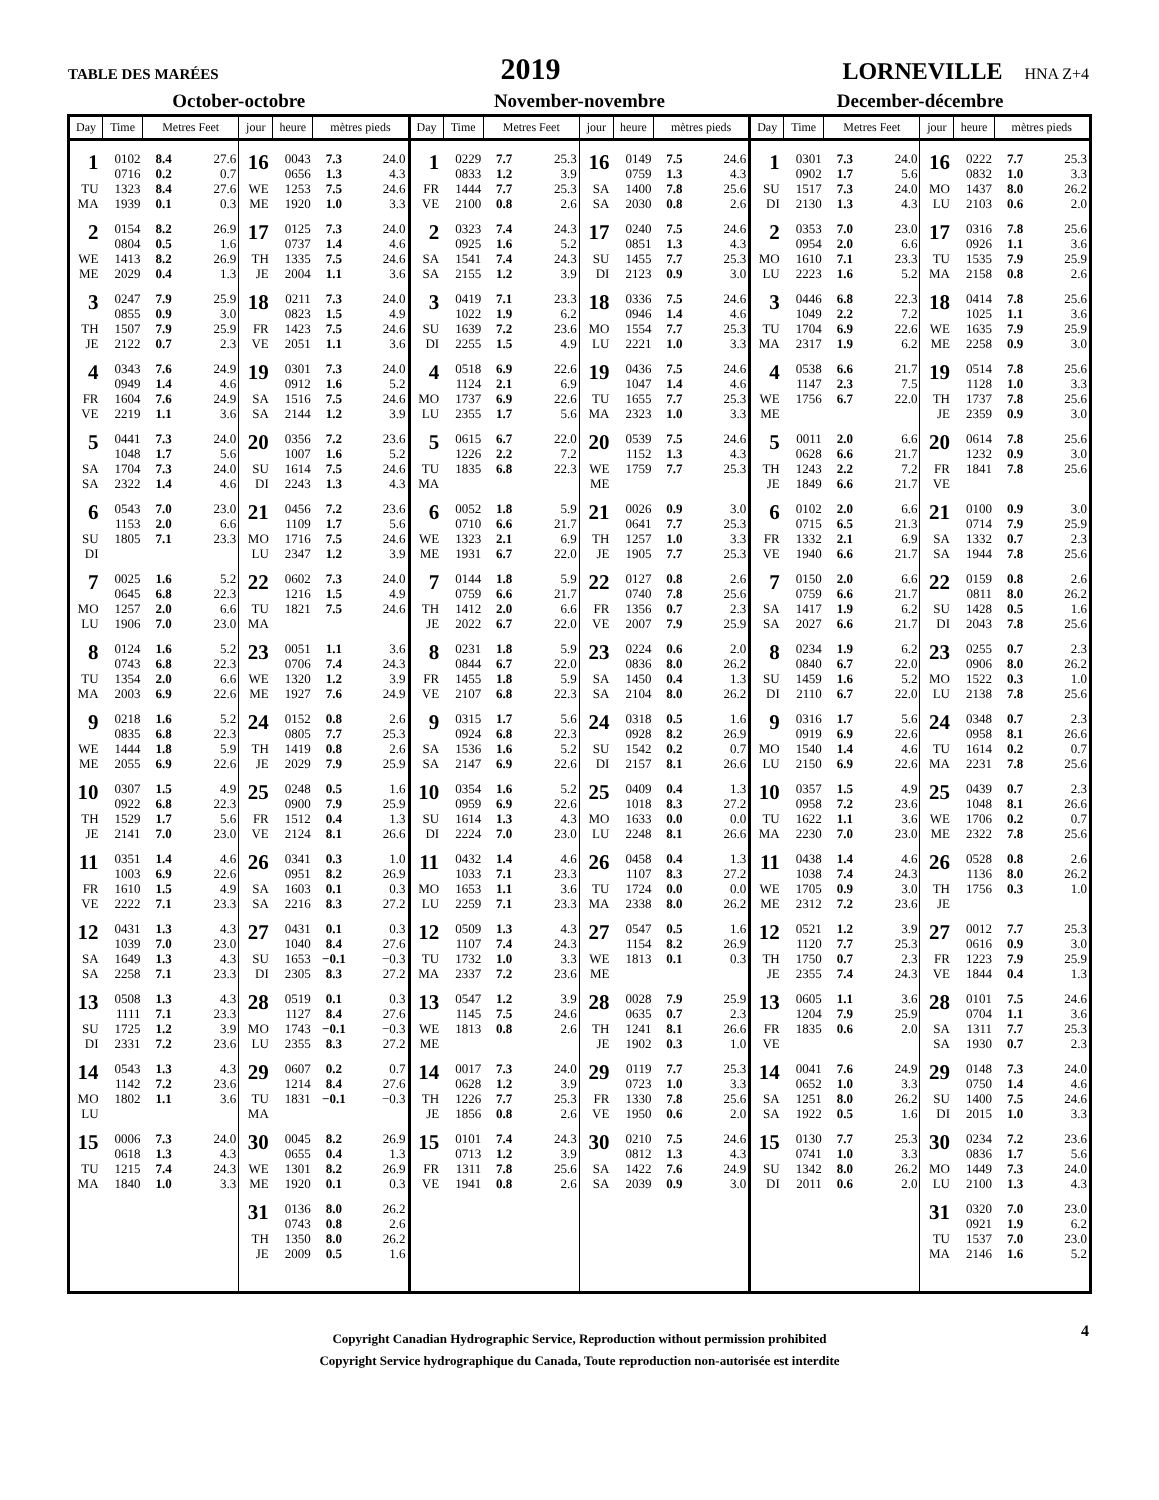TABLE DES MARÉES
2019
LORNEVILLE HNA Z+4
| October-octobre | | | | | | | | November-novembre | | | | | | | | December-décembre | | | | | | | |
| --- | --- | --- | --- | --- | --- | --- | --- | --- | --- | --- | --- | --- | --- | --- | --- | --- | --- | --- | --- | --- | --- | --- | --- |
| Day | Time | Metres Feet | | jour | heure | mètres pieds | | Day | Time | Metres Feet | | jour | heure | mètres pieds | | Day | Time | Metres Feet | | jour | heure | mètres pieds | |
| 1 | 0102 | 8.4 | 27.6 | 16 | 0043 | 7.3 | 24.0 | 1 | 0229 | 7.7 | 25.3 | 16 | 0149 | 7.5 | 24.6 | 1 | 0301 | 7.3 | 24.0 | 16 | 0222 | 7.7 | 25.3 |
| | 0716 | 0.2 | 0.7 | | 0656 | 1.3 | 4.3 | | 0833 | 1.2 | 3.9 | | 0759 | 1.3 | 4.3 | | 0902 | 1.7 | 5.6 | | 0832 | 1.0 | 3.3 |
| TU | 1323 | 8.4 | 27.6 | WE | 1253 | 7.5 | 24.6 | FR | 1444 | 7.7 | 25.3 | SA | 1400 | 7.8 | 25.6 | SU | 1517 | 7.3 | 24.0 | MO | 1437 | 8.0 | 26.2 |
| MA | 1939 | 0.1 | 0.3 | ME | 1920 | 1.0 | 3.3 | VE | 2100 | 0.8 | 2.6 | SA | 2030 | 0.8 | 2.6 | DI | 2130 | 1.3 | 4.3 | LU | 2103 | 0.6 | 2.0 |
| 2 | 0154 | 8.2 | 26.9 | 17 | 0125 | 7.3 | 24.0 | 2 | 0323 | 7.4 | 24.3 | 17 | 0240 | 7.5 | 24.6 | 2 | 0353 | 7.0 | 23.0 | 17 | 0316 | 7.8 | 25.6 |
| | 0804 | 0.5 | 1.6 | | 0737 | 1.4 | 4.6 | | 0925 | 1.6 | 5.2 | | 0851 | 1.3 | 4.3 | | 0954 | 2.0 | 6.6 | | 0926 | 1.1 | 3.6 |
| WE | 1413 | 8.2 | 26.9 | TH | 1335 | 7.5 | 24.6 | SA | 1541 | 7.4 | 24.3 | SU | 1455 | 7.7 | 25.3 | MO | 1610 | 7.1 | 23.3 | TU | 1535 | 7.9 | 25.9 |
| ME | 2029 | 0.4 | 1.3 | JE | 2004 | 1.1 | 3.6 | SA | 2155 | 1.2 | 3.9 | DI | 2123 | 0.9 | 3.0 | LU | 2223 | 1.6 | 5.2 | MA | 2158 | 0.8 | 2.6 |
| 3 | 0247 | 7.9 | 25.9 | 18 | 0211 | 7.3 | 24.0 | 3 | 0419 | 7.1 | 23.3 | 18 | 0336 | 7.5 | 24.6 | 3 | 0446 | 6.8 | 22.3 | 18 | 0414 | 7.8 | 25.6 |
| | 0855 | 0.9 | 3.0 | | 0823 | 1.5 | 4.9 | | 1022 | 1.9 | 6.2 | | 0946 | 1.4 | 4.6 | | 1049 | 2.2 | 7.2 | | 1025 | 1.1 | 3.6 |
| TH | 1507 | 7.9 | 25.9 | FR | 1423 | 7.5 | 24.6 | SU | 1639 | 7.2 | 23.6 | MO | 1554 | 7.7 | 25.3 | TU | 1704 | 6.9 | 22.6 | WE | 1635 | 7.9 | 25.9 |
| JE | 2122 | 0.7 | 2.3 | VE | 2051 | 1.1 | 3.6 | DI | 2255 | 1.5 | 4.9 | LU | 2221 | 1.0 | 3.3 | MA | 2317 | 1.9 | 6.2 | ME | 2258 | 0.9 | 3.0 |
| 4 | 0343 | 7.6 | 24.9 | 19 | 0301 | 7.3 | 24.0 | 4 | 0518 | 6.9 | 22.6 | 19 | 0436 | 7.5 | 24.6 | 4 | 0538 | 6.6 | 21.7 | 19 | 0514 | 7.8 | 25.6 |
| | 0949 | 1.4 | 4.6 | | 0912 | 1.6 | 5.2 | | 1124 | 2.1 | 6.9 | | 1047 | 1.4 | 4.6 | | 1147 | 2.3 | 7.5 | | 1128 | 1.0 | 3.3 |
| FR | 1604 | 7.6 | 24.9 | SA | 1516 | 7.5 | 24.6 | MO | 1737 | 6.9 | 22.6 | TU | 1655 | 7.7 | 25.3 | WE | 1756 | 6.7 | 22.0 | TH | 1737 | 7.8 | 25.6 |
| VE | 2219 | 1.1 | 3.6 | SA | 2144 | 1.2 | 3.9 | LU | 2355 | 1.7 | 5.6 | MA | 2323 | 1.0 | 3.3 | ME | | | | JE | 2359 | 0.9 | 3.0 |
| 5 | 0441 | 7.3 | 24.0 | 20 | 0356 | 7.2 | 23.6 | 5 | 0615 | 6.7 | 22.0 | 20 | 0539 | 7.5 | 24.6 | 5 | 0011 | 2.0 | 6.6 | 20 | 0614 | 7.8 | 25.6 |
| | 1048 | 1.7 | 5.6 | | 1007 | 1.6 | 5.2 | | 1226 | 2.2 | 7.2 | | 1152 | 1.3 | 4.3 | | 0628 | 6.6 | 21.7 | | 1232 | 0.9 | 3.0 |
| SA | 1704 | 7.3 | 24.0 | SU | 1614 | 7.5 | 24.6 | TU | 1835 | 6.8 | 22.3 | WE | 1759 | 7.7 | 25.3 | TH | 1243 | 2.2 | 7.2 | FR | 1841 | 7.8 | 25.6 |
| SA | 2322 | 1.4 | 4.6 | DI | 2243 | 1.3 | 4.3 | MA | | | | ME | | | | JE | 1849 | 6.6 | 21.7 | VE | | | |
| 6 | 0543 | 7.0 | 23.0 | 21 | 0456 | 7.2 | 23.6 | 6 | 0052 | 1.8 | 5.9 | 21 | 0026 | 0.9 | 3.0 | 6 | 0102 | 2.0 | 6.6 | 21 | 0100 | 0.9 | 3.0 |
| | 1153 | 2.0 | 6.6 | | 1109 | 1.7 | 5.6 | | 0710 | 6.6 | 21.7 | | 0641 | 7.7 | 25.3 | | 0715 | 6.5 | 21.3 | | 0714 | 7.9 | 25.9 |
| SU | 1805 | 7.1 | 23.3 | MO | 1716 | 7.5 | 24.6 | WE | 1323 | 2.1 | 6.9 | TH | 1257 | 1.0 | 3.3 | FR | 1332 | 2.1 | 6.9 | SA | 1332 | 0.7 | 2.3 |
| DI | | | | LU | 2347 | 1.2 | 3.9 | ME | 1931 | 6.7 | 22.0 | JE | 1905 | 7.7 | 25.3 | VE | 1940 | 6.6 | 21.7 | SA | 1944 | 7.8 | 25.6 |
| 7 | 0025 | 1.6 | 5.2 | 22 | 0602 | 7.3 | 24.0 | 7 | 0144 | 1.8 | 5.9 | 22 | 0127 | 0.8 | 2.6 | 7 | 0150 | 2.0 | 6.6 | 22 | 0159 | 0.8 | 2.6 |
| | 0645 | 6.8 | 22.3 | | 1216 | 1.5 | 4.9 | | 0759 | 6.6 | 21.7 | | 0740 | 7.8 | 25.6 | | 0759 | 6.6 | 21.7 | | 0811 | 8.0 | 26.2 |
| MO | 1257 | 2.0 | 6.6 | TU | 1821 | 7.5 | 24.6 | TH | 1412 | 2.0 | 6.6 | FR | 1356 | 0.7 | 2.3 | SA | 1417 | 1.9 | 6.2 | SU | 1428 | 0.5 | 1.6 |
| LU | 1906 | 7.0 | 23.0 | MA | | | | JE | 2022 | 6.7 | 22.0 | VE | 2007 | 7.9 | 25.9 | SA | 2027 | 6.6 | 21.7 | DI | 2043 | 7.8 | 25.6 |
| 8 | 0124 | 1.6 | 5.2 | 23 | 0051 | 1.1 | 3.6 | 8 | 0231 | 1.8 | 5.9 | 23 | 0224 | 0.6 | 2.0 | 8 | 0234 | 1.9 | 6.2 | 23 | 0255 | 0.7 | 2.3 |
| | 0743 | 6.8 | 22.3 | | 0706 | 7.4 | 24.3 | | 0844 | 6.7 | 22.0 | | 0836 | 8.0 | 26.2 | | 0840 | 6.7 | 22.0 | | 0906 | 8.0 | 26.2 |
| TU | 1354 | 2.0 | 6.6 | WE | 1320 | 1.2 | 3.9 | FR | 1455 | 1.8 | 5.9 | SA | 1450 | 0.4 | 1.3 | SU | 1459 | 1.6 | 5.2 | MO | 1522 | 0.3 | 1.0 |
| MA | 2003 | 6.9 | 22.6 | ME | 1927 | 7.6 | 24.9 | VE | 2107 | 6.8 | 22.3 | SA | 2104 | 8.0 | 26.2 | DI | 2110 | 6.7 | 22.0 | LU | 2138 | 7.8 | 25.6 |
| 9 | 0218 | 1.6 | 5.2 | 24 | 0152 | 0.8 | 2.6 | 9 | 0315 | 1.7 | 5.6 | 24 | 0318 | 0.5 | 1.6 | 9 | 0316 | 1.7 | 5.6 | 24 | 0348 | 0.7 | 2.3 |
| | 0835 | 6.8 | 22.3 | | 0805 | 7.7 | 25.3 | | 0924 | 6.8 | 22.3 | | 0928 | 8.2 | 26.9 | | 0919 | 6.9 | 22.6 | | 0958 | 8.1 | 26.6 |
| WE | 1444 | 1.8 | 5.9 | TH | 1419 | 0.8 | 2.6 | SA | 1536 | 1.6 | 5.2 | SU | 1542 | 0.2 | 0.7 | MO | 1540 | 1.4 | 4.6 | TU | 1614 | 0.2 | 0.7 |
| ME | 2055 | 6.9 | 22.6 | JE | 2029 | 7.9 | 25.9 | SA | 2147 | 6.9 | 22.6 | DI | 2157 | 8.1 | 26.6 | LU | 2150 | 6.9 | 22.6 | MA | 2231 | 7.8 | 25.6 |
| 10 | 0307 | 1.5 | 4.9 | 25 | 0248 | 0.5 | 1.6 | 10 | 0354 | 1.6 | 5.2 | 25 | 0409 | 0.4 | 1.3 | 10 | 0357 | 1.5 | 4.9 | 25 | 0439 | 0.7 | 2.3 |
| | 0922 | 6.8 | 22.3 | | 0900 | 7.9 | 25.9 | | 0959 | 6.9 | 22.6 | | 1018 | 8.3 | 27.2 | | 0958 | 7.2 | 23.6 | | 1048 | 8.1 | 26.6 |
| TH | 1529 | 1.7 | 5.6 | FR | 1512 | 0.4 | 1.3 | SU | 1614 | 1.3 | 4.3 | MO | 1633 | 0.0 | 0.0 | TU | 1622 | 1.1 | 3.6 | WE | 1706 | 0.2 | 0.7 |
| JE | 2141 | 7.0 | 23.0 | VE | 2124 | 8.1 | 26.6 | DI | 2224 | 7.0 | 23.0 | LU | 2248 | 8.1 | 26.6 | MA | 2230 | 7.0 | 23.0 | ME | 2322 | 7.8 | 25.6 |
| 11 | 0351 | 1.4 | 4.6 | 26 | 0341 | 0.3 | 1.0 | 11 | 0432 | 1.4 | 4.6 | 26 | 0458 | 0.4 | 1.3 | 11 | 0438 | 1.4 | 4.6 | 26 | 0528 | 0.8 | 2.6 |
| | 1003 | 6.9 | 22.6 | | 0951 | 8.2 | 26.9 | | 1033 | 7.1 | 23.3 | | 1107 | 8.3 | 27.2 | | 1038 | 7.4 | 24.3 | | 1136 | 8.0 | 26.2 |
| FR | 1610 | 1.5 | 4.9 | SA | 1603 | 0.1 | 0.3 | MO | 1653 | 1.1 | 3.6 | TU | 1724 | 0.0 | 0.0 | WE | 1705 | 0.9 | 3.0 | TH | 1756 | 0.3 | 1.0 |
| VE | 2222 | 7.1 | 23.3 | SA | 2216 | 8.3 | 27.2 | LU | 2259 | 7.1 | 23.3 | MA | 2338 | 8.0 | 26.2 | ME | 2312 | 7.2 | 23.6 | JE | | | |
| 12 | 0431 | 1.3 | 4.3 | 27 | 0431 | 0.1 | 0.3 | 12 | 0509 | 1.3 | 4.3 | 27 | 0547 | 0.5 | 1.6 | 12 | 0521 | 1.2 | 3.9 | 27 | 0012 | 7.7 | 25.3 |
| | 1039 | 7.0 | 23.0 | | 1040 | 8.4 | 27.6 | | 1107 | 7.4 | 24.3 | | 1154 | 8.2 | 26.9 | | 1120 | 7.7 | 25.3 | | 0616 | 0.9 | 3.0 |
| SA | 1649 | 1.3 | 4.3 | SU | 1653 | −0.1 | −0.3 | TU | 1732 | 1.0 | 3.3 | WE | 1813 | 0.1 | 0.3 | TH | 1750 | 0.7 | 2.3 | FR | 1223 | 7.9 | 25.9 |
| SA | 2258 | 7.1 | 23.3 | DI | 2305 | 8.3 | 27.2 | MA | 2337 | 7.2 | 23.6 | ME | | | | JE | 2355 | 7.4 | 24.3 | VE | 1844 | 0.4 | 1.3 |
| 13 | 0508 | 1.3 | 4.3 | 28 | 0519 | 0.1 | 0.3 | 13 | 0547 | 1.2 | 3.9 | 28 | 0028 | 7.9 | 25.9 | 13 | 0605 | 1.1 | 3.6 | 28 | 0101 | 7.5 | 24.6 |
| | 1111 | 7.1 | 23.3 | | 1127 | 8.4 | 27.6 | | 1145 | 7.5 | 24.6 | | 0635 | 0.7 | 2.3 | | 1204 | 7.9 | 25.9 | | 0704 | 1.1 | 3.6 |
| SU | 1725 | 1.2 | 3.9 | MO | 1743 | −0.1 | −0.3 | WE | 1813 | 0.8 | 2.6 | TH | 1241 | 8.1 | 26.6 | FR | 1835 | 0.6 | 2.0 | SA | 1311 | 7.7 | 25.3 |
| DI | 2331 | 7.2 | 23.6 | LU | 2355 | 8.3 | 27.2 | ME | | | | JE | 1902 | 0.3 | 1.0 | VE | | | | SA | 1930 | 0.7 | 2.3 |
| 14 | 0543 | 1.3 | 4.3 | 29 | 0607 | 0.2 | 0.7 | 14 | 0017 | 7.3 | 24.0 | 29 | 0119 | 7.7 | 25.3 | 14 | 0041 | 7.6 | 24.9 | 29 | 0148 | 7.3 | 24.0 |
| | 1142 | 7.2 | 23.6 | | 1214 | 8.4 | 27.6 | | 0628 | 1.2 | 3.9 | | 0723 | 1.0 | 3.3 | | 0652 | 1.0 | 3.3 | | 0750 | 1.4 | 4.6 |
| MO | 1802 | 1.1 | 3.6 | TU | 1831 | −0.1 | −0.3 | TH | 1226 | 7.7 | 25.3 | FR | 1330 | 7.8 | 25.6 | SA | 1251 | 8.0 | 26.2 | SU | 1400 | 7.5 | 24.6 |
| LU | | | | MA | | | | JE | 1856 | 0.8 | 2.6 | VE | 1950 | 0.6 | 2.0 | SA | 1922 | 0.5 | 1.6 | DI | 2015 | 1.0 | 3.3 |
| 15 | 0006 | 7.3 | 24.0 | 30 | 0045 | 8.2 | 26.9 | 15 | 0101 | 7.4 | 24.3 | 30 | 0210 | 7.5 | 24.6 | 15 | 0130 | 7.7 | 25.3 | 30 | 0234 | 7.2 | 23.6 |
| | 0618 | 1.3 | 4.3 | | 0655 | 0.4 | 1.3 | | 0713 | 1.2 | 3.9 | | 0812 | 1.3 | 4.3 | | 0741 | 1.0 | 3.3 | | 0836 | 1.7 | 5.6 |
| TU | 1215 | 7.4 | 24.3 | WE | 1301 | 8.2 | 26.9 | FR | 1311 | 7.8 | 25.6 | SA | 1422 | 7.6 | 24.9 | SU | 1342 | 8.0 | 26.2 | MO | 1449 | 7.3 | 24.0 |
| MA | 1840 | 1.0 | 3.3 | ME | 1920 | 0.1 | 0.3 | VE | 1941 | 0.8 | 2.6 | SA | 2039 | 0.9 | 3.0 | DI | 2011 | 0.6 | 2.0 | LU | 2100 | 1.3 | 4.3 |
| | | | | 31 | 0136 | 8.0 | 26.2 | | | | | | | | | | | | | 31 | 0320 | 7.0 | 23.0 |
| | | | | | 0743 | 0.8 | 2.6 | | | | | | | | | | | | | | 0921 | 1.9 | 6.2 |
| | | | | TH | 1350 | 8.0 | 26.2 | | | | | | | | | | | | | TU | 1537 | 7.0 | 23.0 |
| | | | | JE | 2009 | 0.5 | 1.6 | | | | | | | | | | | | | MA | 2146 | 1.6 | 5.2 |
4
Copyright Canadian Hydrographic Service, Reproduction without permission prohibited
Copyright Service hydrographique du Canada, Toute reproduction non-autorisée est interdite